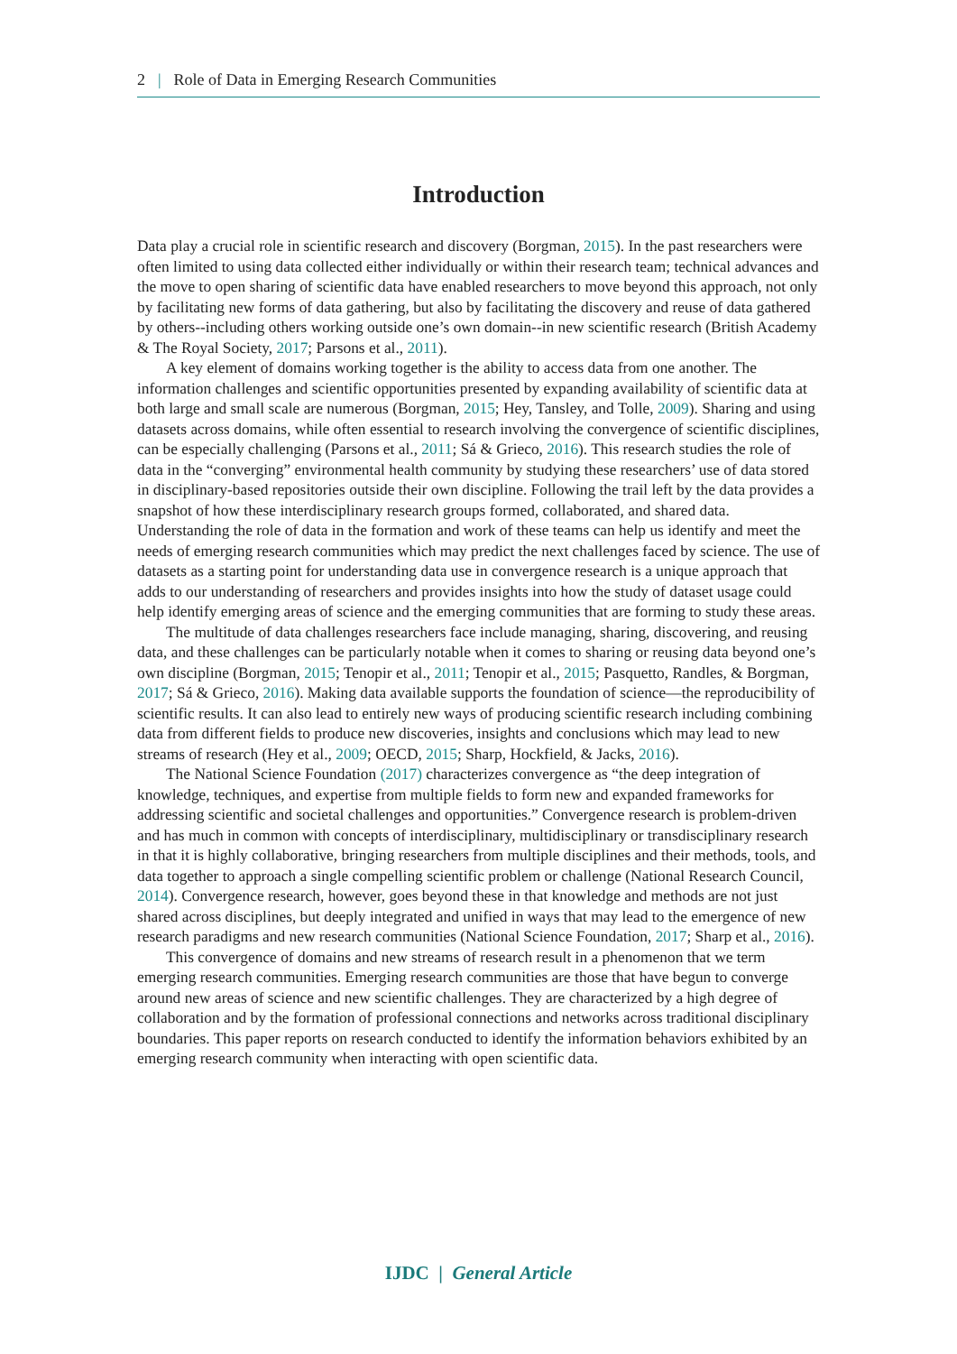2 | Role of Data in Emerging Research Communities
Introduction
Data play a crucial role in scientific research and discovery (Borgman, 2015). In the past researchers were often limited to using data collected either individually or within their research team; technical advances and the move to open sharing of scientific data have enabled researchers to move beyond this approach, not only by facilitating new forms of data gathering, but also by facilitating the discovery and reuse of data gathered by others--including others working outside one’s own domain--in new scientific research (British Academy & The Royal Society, 2017; Parsons et al., 2011).
A key element of domains working together is the ability to access data from one another. The information challenges and scientific opportunities presented by expanding availability of scientific data at both large and small scale are numerous (Borgman, 2015; Hey, Tansley, and Tolle, 2009). Sharing and using datasets across domains, while often essential to research involving the convergence of scientific disciplines, can be especially challenging (Parsons et al., 2011; Sá & Grieco, 2016). This research studies the role of data in the “converging” environmental health community by studying these researchers’ use of data stored in disciplinary-based repositories outside their own discipline. Following the trail left by the data provides a snapshot of how these interdisciplinary research groups formed, collaborated, and shared data. Understanding the role of data in the formation and work of these teams can help us identify and meet the needs of emerging research communities which may predict the next challenges faced by science. The use of datasets as a starting point for understanding data use in convergence research is a unique approach that adds to our understanding of researchers and provides insights into how the study of dataset usage could help identify emerging areas of science and the emerging communities that are forming to study these areas.
The multitude of data challenges researchers face include managing, sharing, discovering, and reusing data, and these challenges can be particularly notable when it comes to sharing or reusing data beyond one’s own discipline (Borgman, 2015; Tenopir et al., 2011; Tenopir et al., 2015; Pasquetto, Randles, & Borgman, 2017; Sá & Grieco, 2016). Making data available supports the foundation of science—the reproducibility of scientific results. It can also lead to entirely new ways of producing scientific research including combining data from different fields to produce new discoveries, insights and conclusions which may lead to new streams of research (Hey et al., 2009; OECD, 2015; Sharp, Hockfield, & Jacks, 2016).
The National Science Foundation (2017) characterizes convergence as “the deep integration of knowledge, techniques, and expertise from multiple fields to form new and expanded frameworks for addressing scientific and societal challenges and opportunities.” Convergence research is problem-driven and has much in common with concepts of interdisciplinary, multidisciplinary or transdisciplinary research in that it is highly collaborative, bringing researchers from multiple disciplines and their methods, tools, and data together to approach a single compelling scientific problem or challenge (National Research Council, 2014). Convergence research, however, goes beyond these in that knowledge and methods are not just shared across disciplines, but deeply integrated and unified in ways that may lead to the emergence of new research paradigms and new research communities (National Science Foundation, 2017; Sharp et al., 2016).
This convergence of domains and new streams of research result in a phenomenon that we term emerging research communities. Emerging research communities are those that have begun to converge around new areas of science and new scientific challenges. They are characterized by a high degree of collaboration and by the formation of professional connections and networks across traditional disciplinary boundaries. This paper reports on research conducted to identify the information behaviors exhibited by an emerging research community when interacting with open scientific data.
IJDC | General Article